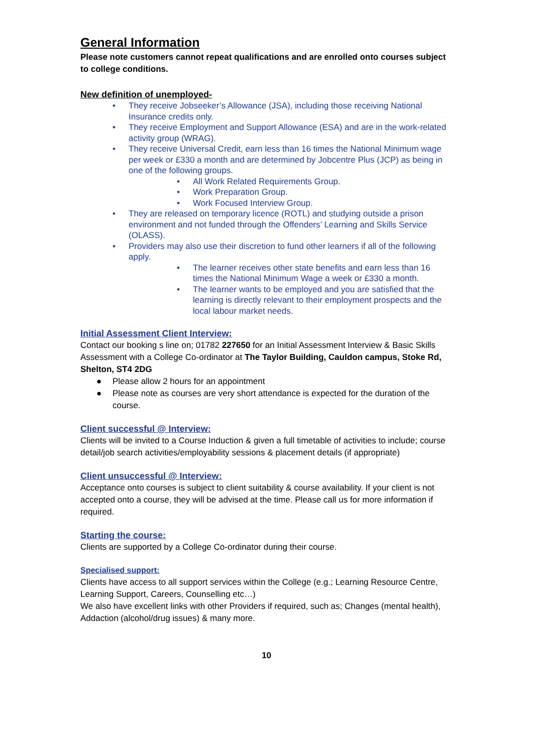General Information
Please note customers cannot repeat qualifications and are enrolled onto courses subject to college conditions.
New definition of unemployed-
• They receive Jobseeker’s Allowance (JSA), including those receiving National Insurance credits only.
• They receive Employment and Support Allowance (ESA) and are in the work-related activity group (WRAG).
• They receive Universal Credit, earn less than 16 times the National Minimum wage per week or £330 a month and are determined by Jobcentre Plus (JCP) as being in one of the following groups.
• All Work Related Requirements Group.
• Work Preparation Group.
• Work Focused Interview Group.
• They are released on temporary licence (ROTL) and studying outside a prison environment and not funded through the Offenders’ Learning and Skills Service (OLASS).
• Providers may also use their discretion to fund other learners if all of the following apply.
• The learner receives other state benefits and earn less than 16 times the National Minimum Wage a week or £330 a month.
• The learner wants to be employed and you are satisfied that the learning is directly relevant to their employment prospects and the local labour market needs.
Initial Assessment Client Interview:
Contact our booking s line on; 01782 227650 for an Initial Assessment Interview & Basic Skills Assessment with a College Co-ordinator at The Taylor Building, Cauldon campus, Stoke Rd, Shelton, ST4 2DG
● Please allow 2 hours for an appointment
● Please note as courses are very short attendance is expected for the duration of the course.
Client successful @ Interview:
Clients will be invited to a Course Induction & given a full timetable of activities to include; course detail/job search activities/employability sessions & placement details (if appropriate)
Client unsuccessful @ Interview:
Acceptance onto courses is subject to client suitability & course availability. If your client is not accepted onto a course, they will be advised at the time. Please call us for more information if required.
Starting the course:
Clients are supported by a College Co-ordinator during their course.
Specialised support:
Clients have access to all support services within the College (e.g.; Learning Resource Centre, Learning Support, Careers, Counselling etc…)
We also have excellent links with other Providers if required, such as; Changes (mental health), Addaction (alcohol/drug issues) & many more.
10